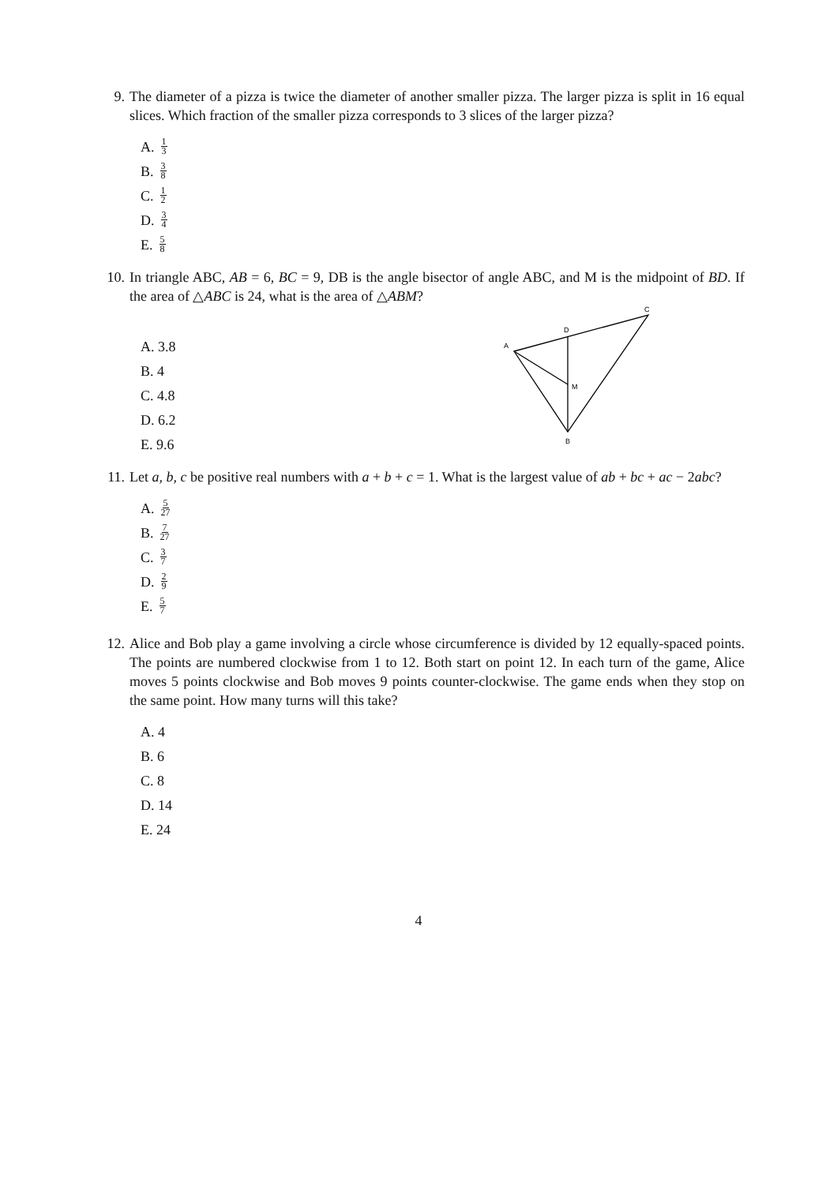9. The diameter of a pizza is twice the diameter of another smaller pizza. The larger pizza is split in 16 equal slices. Which fraction of the smaller pizza corresponds to 3 slices of the larger pizza?
A. 1 3
B. 3 8
C. 1 2
D. 3 4
E. 5 8
10.
In triangle ABC, AB = 6, BC = 9, DB is the angle bisector of angle ABC, and M is the midpoint of BD. If the area of △ABC is 24, what is the area of △ABM?
A. 3.8
B. 4
C. 4.8
D. 6.2
E. 9.6
C
D
A
M
B
11.
Let a, b, c be positive real numbers with a + b + c = 1. What is the largest value of ab + bc + ac − 2abc?
A. 5 27
B. 7 27
C. 3 7
D. 2 9
E. 5 7
12.
Alice and Bob play a game involving a circle whose circumference is divided by 12 equally-spaced points. The points are numbered clockwise from 1 to 12. Both start on point 12. In each turn of the game, Alice moves 5 points clockwise and Bob moves 9 points counter-clockwise. The game ends when they stop on the same point. How many turns will this take?
A. 4
B. 6
C. 8
D. 14
E. 24
4